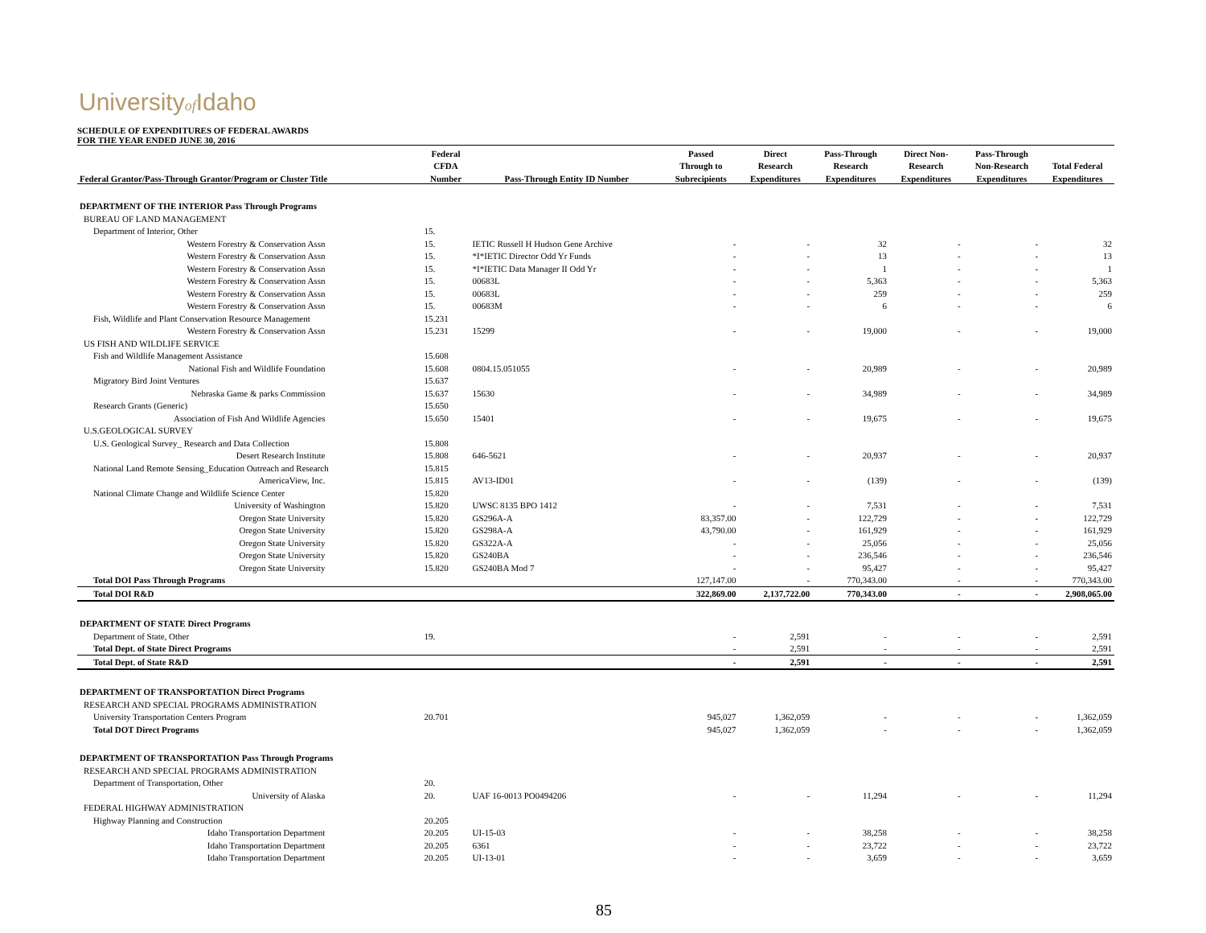Universityof Idaho
SCHEDULE OF EXPENDITURES OF FEDERAL AWARDS
FOR THE YEAR ENDED JUNE 30, 2016
| | Federal | | Passed | Direct | Pass-Through | Direct Non- | Pass-Through | |
| --- | --- | --- | --- | --- | --- | --- | --- | --- |
| | CFDA | | Through to | Research | Research | Research | Non-Research | Total Federal |
| Federal Grantor/Pass-Through Grantor/Program or Cluster Title | Number | Pass-Through Entity ID Number | Subrecipients | Expenditures | Expenditures | Expenditures | Expenditures | Expenditures |
| DEPARTMENT OF THE INTERIOR Pass Through Programs | | | | | | | | |
| BUREAU OF LAND MANAGEMENT | | | | | | | | |
| Department of Interior, Other | 15. | | | | | | | |
| Western Forestry & Conservation Assn | 15. | IETIC Russell H Hudson Gene Archive | - | - | 32 | - | - | 32 |
| Western Forestry & Conservation Assn | 15. | *I*IETIC Director Odd Yr Funds | - | - | 13 | - | - | 13 |
| Western Forestry & Conservation Assn | 15. | *I*IETIC Data Manager II Odd Yr | - | - | 1 | - | - | 1 |
| Western Forestry & Conservation Assn | 15. | 00683L | - | - | 5,363 | - | - | 5,363 |
| Western Forestry & Conservation Assn | 15. | 00683L | - | - | 259 | - | - | 259 |
| Western Forestry & Conservation Assn | 15. | 00683M | - | - | 6 | - | - | 6 |
| Fish, Wildlife and Plant Conservation Resource Management | 15.231 | | | | | | | |
| Western Forestry & Conservation Assn | 15.231 | 15299 | - | - | 19,000 | - | - | 19,000 |
| US FISH AND WILDLIFE SERVICE | | | | | | | | |
| Fish and Wildlife Management Assistance | 15.608 | | | | | | | |
| National Fish and Wildlife Foundation | 15.608 | 0804.15.051055 | - | - | 20,989 | - | - | 20,989 |
| Migratory Bird Joint Ventures | 15.637 | | | | | | | |
| Nebraska Game & parks Commission | 15.637 | 15630 | - | - | 34,989 | - | - | 34,989 |
| Research Grants (Generic) | 15.650 | | | | | | | |
| Association of Fish And Wildlife Agencies | 15.650 | 15401 | - | - | 19,675 | - | - | 19,675 |
| U.S.GEOLOGICAL SURVEY | | | | | | | | |
| U.S. Geological Survey_ Research and Data Collection | 15.808 | | | | | | | |
| Desert Research Institute | 15.808 | 646-5621 | - | - | 20,937 | - | - | 20,937 |
| National Land Remote Sensing_Education Outreach and Research | 15.815 | | | | | | | |
| AmericaView, Inc. | 15.815 | AV13-ID01 | - | - | (139) | - | - | (139) |
| National Climate Change and Wildlife Science Center | 15.820 | | | | | | | |
| University of Washington | 15.820 | UWSC 8135 BPO 1412 | - | - | 7,531 | - | - | 7,531 |
| Oregon State University | 15.820 | GS296A-A | 83,357.00 | - | 122,729 | - | - | 122,729 |
| Oregon State University | 15.820 | GS298A-A | 43,790.00 | - | 161,929 | - | - | 161,929 |
| Oregon State University | 15.820 | GS322A-A | - | - | 25,056 | - | - | 25,056 |
| Oregon State University | 15.820 | GS240BA | - | - | 236,546 | - | - | 236,546 |
| Oregon State University | 15.820 | GS240BA Mod 7 | - | - | 95,427 | - | - | 95,427 |
| Total DOI Pass Through Programs | | | 127,147.00 | - | 770,343.00 | - | - | 770,343.00 |
| Total DOI R&D | | | 322,869.00 | 2,137,722.00 | 770,343.00 | - | - | 2,908,065.00 |
| DEPARTMENT OF STATE Direct Programs | | | | | | | | |
| Department of State, Other | 19. | | - | 2,591 | - | - | - | 2,591 |
| Total Dept. of State Direct Programs | | | - | 2,591 | - | - | - | 2,591 |
| Total Dept. of State R&D | | | - | 2,591 | - | - | - | 2,591 |
| DEPARTMENT OF TRANSPORTATION Direct Programs | | | | | | | | |
| RESEARCH AND SPECIAL PROGRAMS ADMINISTRATION | | | | | | | | |
| University Transportation Centers Program | 20.701 | | 945,027 | 1,362,059 | - | - | - | 1,362,059 |
| Total DOT Direct Programs | | | 945,027 | 1,362,059 | - | - | - | 1,362,059 |
| DEPARTMENT OF TRANSPORTATION Pass Through Programs | | | | | | | | |
| RESEARCH AND SPECIAL PROGRAMS ADMINISTRATION | | | | | | | | |
| Department of Transportation, Other | 20. | | | | | | | |
| University of Alaska | 20. | UAF 16-0013 PO0494206 | - | - | 11,294 | - | - | 11,294 |
| FEDERAL HIGHWAY ADMINISTRATION | | | | | | | | |
| Highway Planning and Construction | 20.205 | | | | | | | |
| Idaho Transportation Department | 20.205 | UI-15-03 | - | - | 38,258 | - | - | 38,258 |
| Idaho Transportation Department | 20.205 | 6361 | - | - | 23,722 | - | - | 23,722 |
| Idaho Transportation Department | 20.205 | UI-13-01 | - | - | 3,659 | - | - | 3,659 |
85